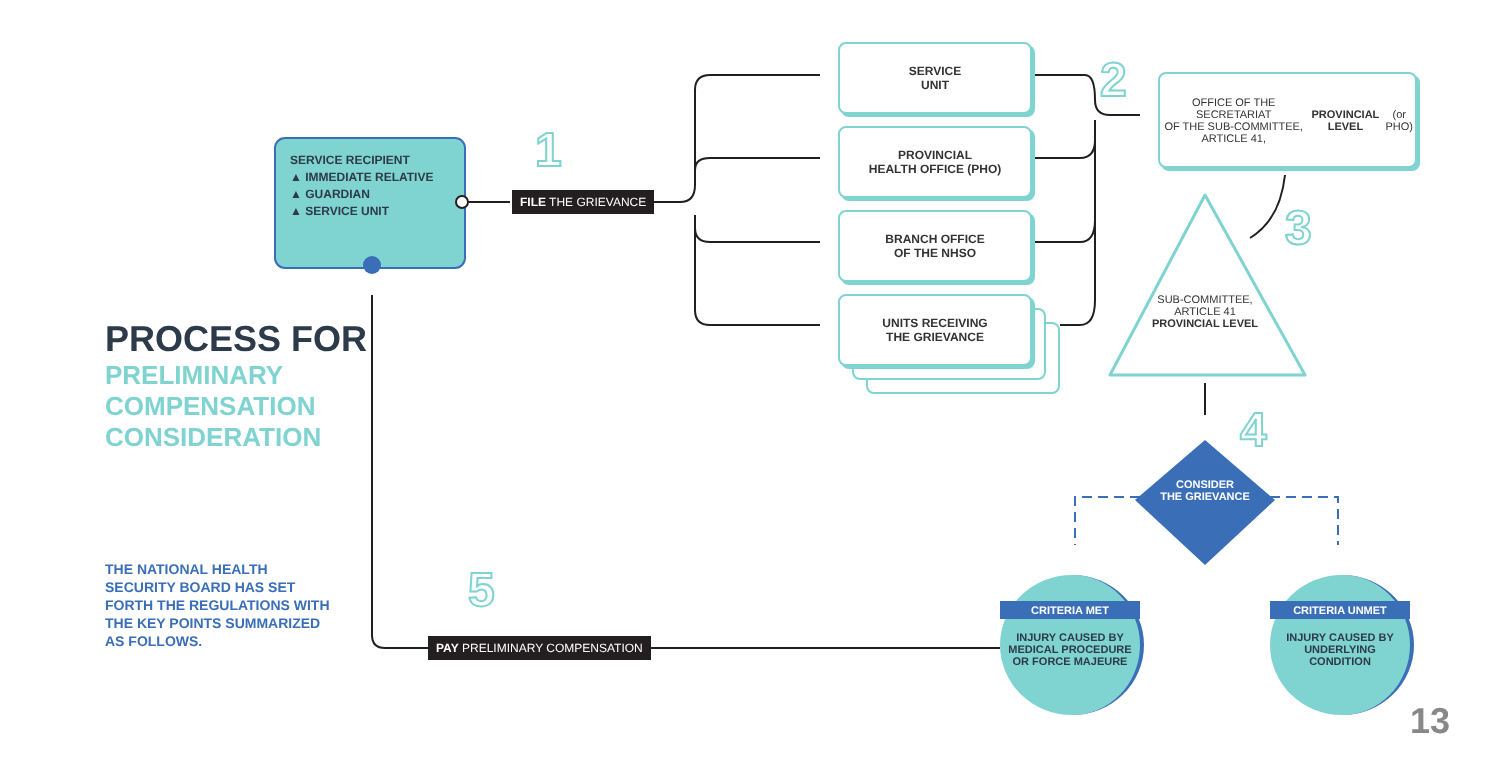SERVICE RECIPIENT
▲ IMMEDIATE RELATIVE
▲ GUARDIAN
▲ SERVICE UNIT
1
FILE THE GRIEVANCE
SERVICE
UNIT
PROVINCIAL
HEALTH OFFICE (PHO)
BRANCH OFFICE
OF THE NHSO
UNITS RECEIVING
THE GRIEVANCE
2
OFFICE OF THE SECRETARIAT
OF THE SUB-COMMITTEE, ARTICLE 41,
PROVINCIAL LEVEL (or PHO)
3
SUB-COMMITTEE,
ARTICLE 41
PROVINCIAL LEVEL
4
CONSIDER
THE GRIEVANCE
CRITERIA MET
INJURY CAUSED BY
MEDICAL PROCEDURE
OR FORCE MAJEURE
CRITERIA UNMET
INJURY CAUSED BY
UNDERLYING
CONDITION
5
PAY PRELIMINARY COMPENSATION
PROCESS FOR
PRELIMINARY
COMPENSATION
CONSIDERATION
THE NATIONAL HEALTH
SECURITY BOARD HAS SET
FORTH THE REGULATIONS WITH
THE KEY POINTS SUMMARIZED
AS FOLLOWS.
13